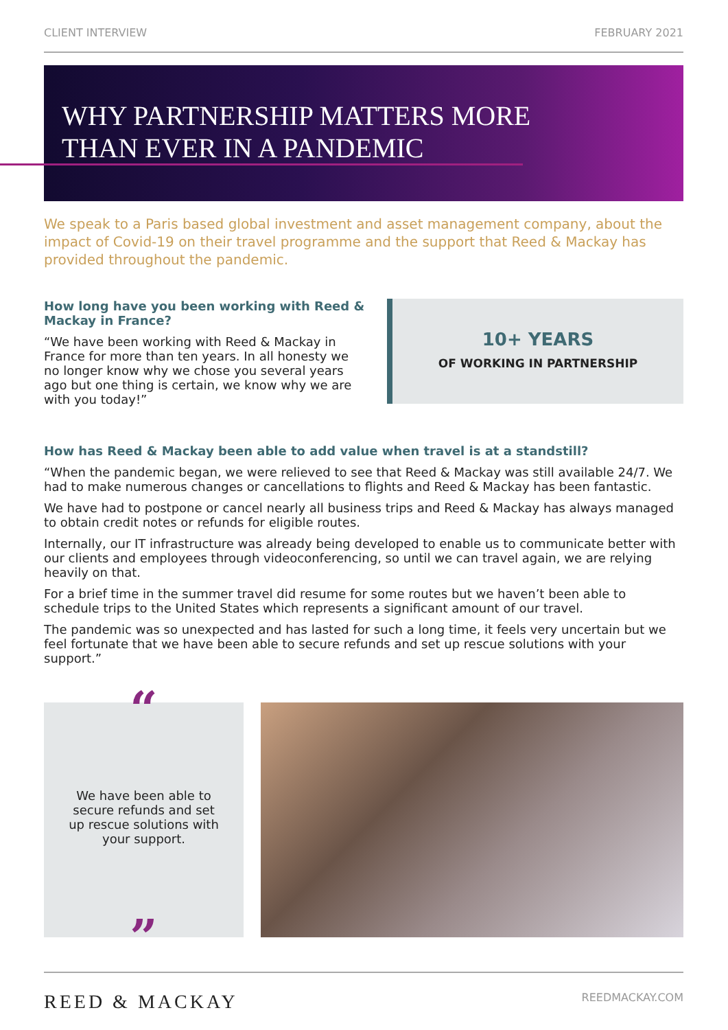CLIENT INTERVIEW FEBRUARY 2021
WHY PARTNERSHIP MATTERS MORE
THAN EVER IN A PANDEMIC
We speak to a Paris based global investment and asset management company, about the impact of Covid-19 on their travel programme and the support that Reed & Mackay has provided throughout the pandemic.
How long have you been working with Reed & Mackay in France?
“We have been working with Reed & Mackay in France for more than ten years. In all honesty we no longer know why we chose you several years ago but one thing is certain, we know why we are with you today!”
10+ YEARS
OF WORKING IN PARTNERSHIP
How has Reed & Mackay been able to add value when travel is at a standstill?
“When the pandemic began, we were relieved to see that Reed & Mackay was still available 24/7. We had to make numerous changes or cancellations to flights and Reed & Mackay has been fantastic.
We have had to postpone or cancel nearly all business trips and Reed & Mackay has always managed to obtain credit notes or refunds for eligible routes.
Internally, our IT infrastructure was already being developed to enable us to communicate better with our clients and employees through videoconferencing, so until we can travel again, we are relying heavily on that.
For a brief time in the summer travel did resume for some routes but we haven’t been able to schedule trips to the United States which represents a significant amount of our travel.
The pandemic was so unexpected and has lasted for such a long time, it feels very uncertain but we feel fortunate that we have been able to secure refunds and set up rescue solutions with your support.”
“
We have been able to secure refunds and set up rescue solutions with your support.
”
REED & MACKAY REEDMACKAY.COM